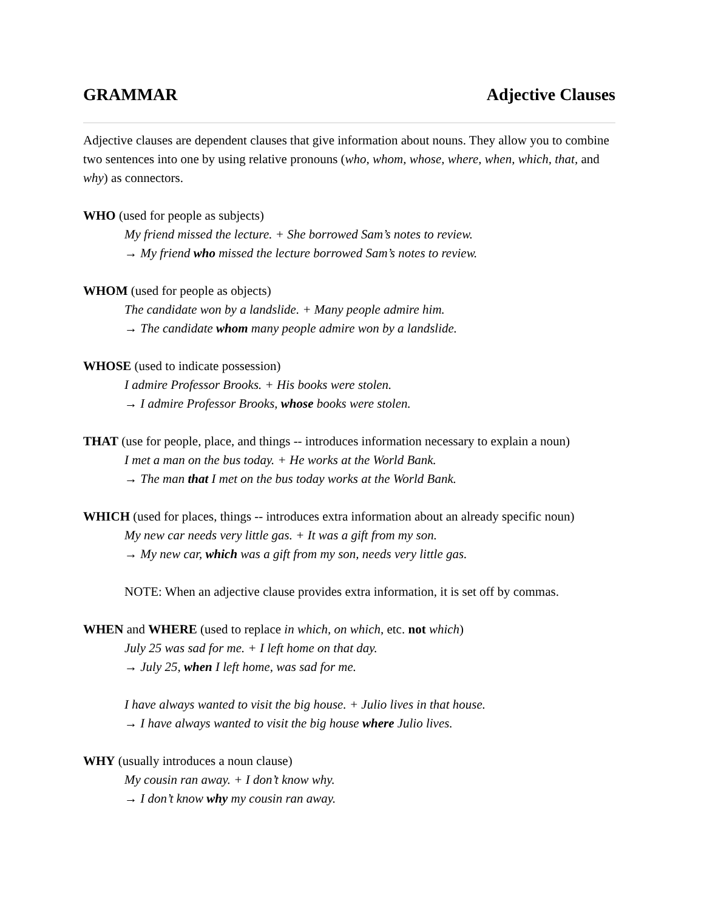GRAMMAR Adjective Clauses
Adjective clauses are dependent clauses that give information about nouns. They allow you to combine two sentences into one by using relative pronouns (who, whom, whose, where, when, which, that, and why) as connectors.
WHO (used for people as subjects)
My friend missed the lecture. + She borrowed Sam’s notes to review.
→ My friend who missed the lecture borrowed Sam’s notes to review.
WHOM (used for people as objects)
The candidate won by a landslide. + Many people admire him.
→ The candidate whom many people admire won by a landslide.
WHOSE (used to indicate possession)
I admire Professor Brooks. + His books were stolen.
→ I admire Professor Brooks, whose books were stolen.
THAT (use for people, place, and things -- introduces information necessary to explain a noun)
I met a man on the bus today. + He works at the World Bank.
→ The man that I met on the bus today works at the World Bank.
WHICH (used for places, things -- introduces extra information about an already specific noun)
My new car needs very little gas. + It was a gift from my son.
→ My new car, which was a gift from my son, needs very little gas.
NOTE: When an adjective clause provides extra information, it is set off by commas.
WHEN and WHERE (used to replace in which, on which, etc. not which)
July 25 was sad for me. + I left home on that day.
→ July 25, when I left home, was sad for me.
I have always wanted to visit the big house. + Julio lives in that house.
→ I have always wanted to visit the big house where Julio lives.
WHY (usually introduces a noun clause)
My cousin ran away. + I don’t know why.
→ I don’t know why my cousin ran away.